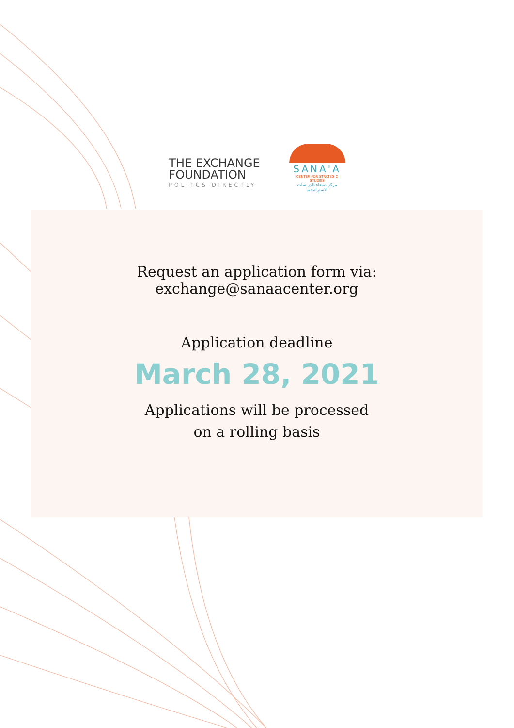THE EXCHANGE
FOUNDATION
POLITCS DIRECTLY
SANA'A
CENTER FOR STRATEGIC STUDIES
مركز صنعاء للدراسات الاستراتيجية
Request an application form via:
exchange@sanaacenter.org
Application deadline
March 28, 2021
Applications will be processed
on a rolling basis